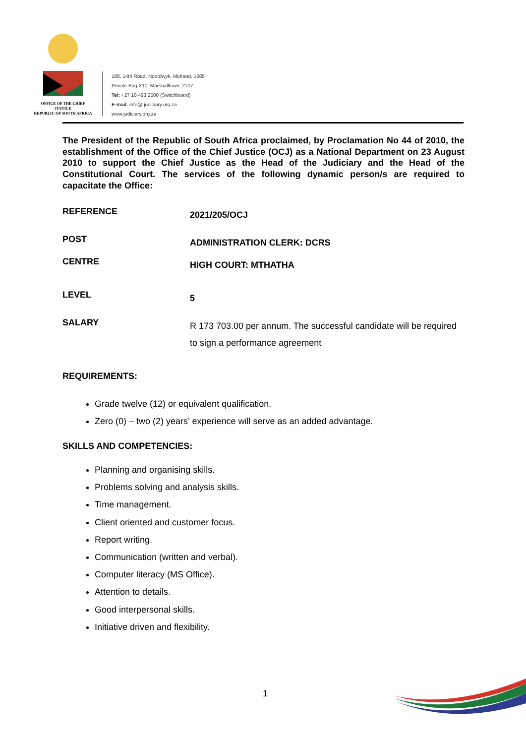OFFICE OF THE CHIEF JUSTICE
REPUBLIC OF SOUTH AFRICA
188, 14th Road, Noordwyk, Midrand, 1685
Private Bag X10, Marshalltown, 2107
Tel: +27 10 493 2500 (Switchboard)
E-mail: info@ judiciary.org.za
www.judiciary.org.za
The President of the Republic of South Africa proclaimed, by Proclamation No 44 of 2010, the establishment of the Office of the Chief Justice (OCJ) as a National Department on 23 August 2010 to support the Chief Justice as the Head of the Judiciary and the Head of the Constitutional Court. The services of the following dynamic person/s are required to capacitate the Office:
REFERENCE
2021/205/OCJ
POST
ADMINISTRATION CLERK: DCRS
CENTRE
HIGH COURT: MTHATHA
LEVEL
5
SALARY
R 173 703.00 per annum. The successful candidate will be required to sign a performance agreement
REQUIREMENTS:
Grade twelve (12) or equivalent qualification.
Zero (0) – two (2) years’ experience will serve as an added advantage.
SKILLS AND COMPETENCIES:
Planning and organising skills.
Problems solving and analysis skills.
Time management.
Client oriented and customer focus.
Report writing.
Communication (written and verbal).
Computer literacy (MS Office).
Attention to details.
Good interpersonal skills.
Initiative driven and flexibility.
1